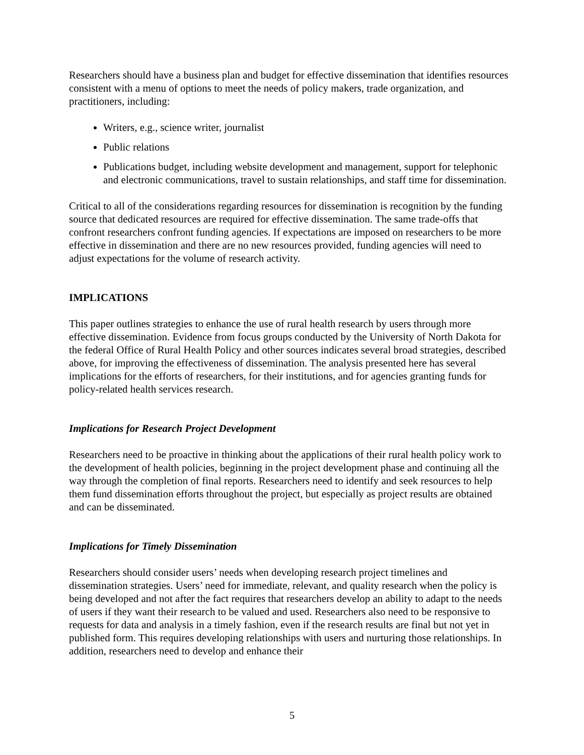Researchers should have a business plan and budget for effective dissemination that identifies resources consistent with a menu of options to meet the needs of policy makers, trade organization, and practitioners, including:
Writers, e.g., science writer, journalist
Public relations
Publications budget, including website development and management, support for telephonic and electronic communications, travel to sustain relationships, and staff time for dissemination.
Critical to all of the considerations regarding resources for dissemination is recognition by the funding source that dedicated resources are required for effective dissemination. The same trade-offs that confront researchers confront funding agencies. If expectations are imposed on researchers to be more effective in dissemination and there are no new resources provided, funding agencies will need to adjust expectations for the volume of research activity.
IMPLICATIONS
This paper outlines strategies to enhance the use of rural health research by users through more effective dissemination. Evidence from focus groups conducted by the University of North Dakota for the federal Office of Rural Health Policy and other sources indicates several broad strategies, described above, for improving the effectiveness of dissemination. The analysis presented here has several implications for the efforts of researchers, for their institutions, and for agencies granting funds for policy-related health services research.
Implications for Research Project Development
Researchers need to be proactive in thinking about the applications of their rural health policy work to the development of health policies, beginning in the project development phase and continuing all the way through the completion of final reports. Researchers need to identify and seek resources to help them fund dissemination efforts throughout the project, but especially as project results are obtained and can be disseminated.
Implications for Timely Dissemination
Researchers should consider users’ needs when developing research project timelines and dissemination strategies. Users’ need for immediate, relevant, and quality research when the policy is being developed and not after the fact requires that researchers develop an ability to adapt to the needs of users if they want their research to be valued and used. Researchers also need to be responsive to requests for data and analysis in a timely fashion, even if the research results are final but not yet in published form. This requires developing relationships with users and nurturing those relationships. In addition, researchers need to develop and enhance their
5